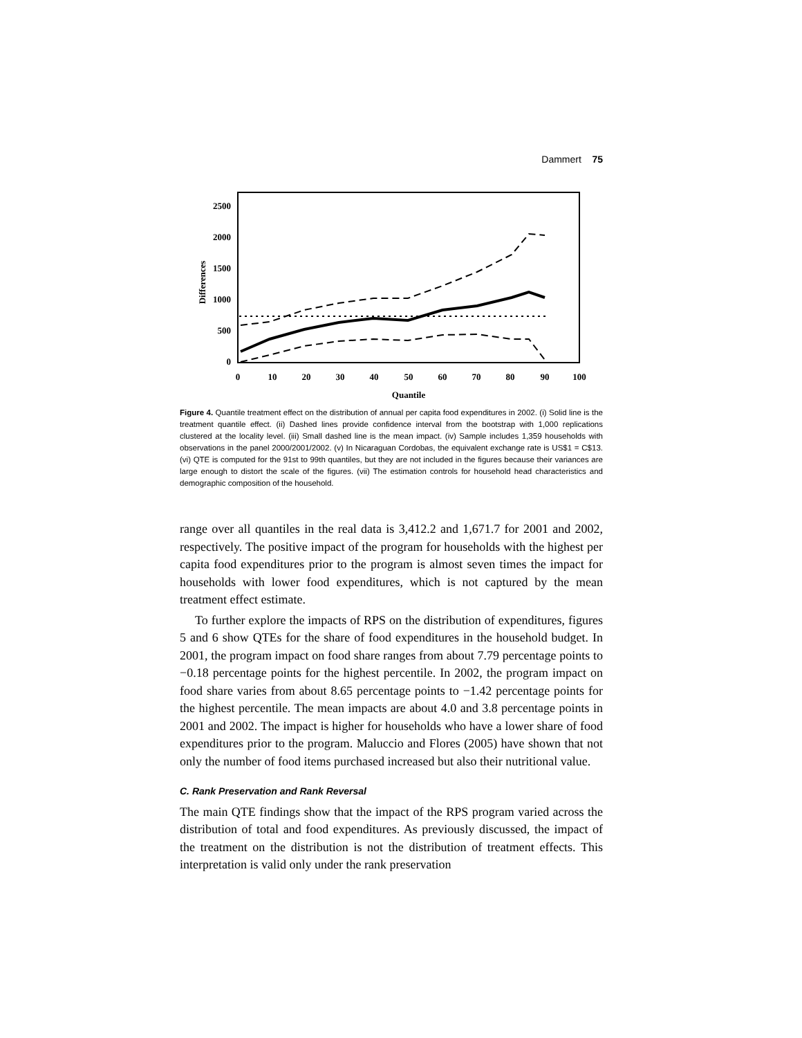Dammert 75
2500
2000
1500
1000
500
0
0
10
20
30
40
50
60
70
80
90
100
Quantile
Differences
Figure 4. Quantile treatment effect on the distribution of annual per capita food expenditures in 2002. (i) Solid line is the treatment quantile effect. (ii) Dashed lines provide confidence interval from the bootstrap with 1,000 replications clustered at the locality level. (iii) Small dashed line is the mean impact. (iv) Sample includes 1,359 households with observations in the panel 2000/2001/2002. (v) In Nicaraguan Cordobas, the equivalent exchange rate is US$1 = C$13. (vi) QTE is computed for the 91st to 99th quantiles, but they are not included in the figures because their variances are large enough to distort the scale of the figures. (vii) The estimation controls for household head characteristics and demographic composition of the household.
range over all quantiles in the real data is 3,412.2 and 1,671.7 for 2001 and 2002, respectively. The positive impact of the program for households with the highest per capita food expenditures prior to the program is almost seven times the impact for households with lower food expenditures, which is not captured by the mean treatment effect estimate.
To further explore the impacts of RPS on the distribution of expenditures, figures 5 and 6 show QTEs for the share of food expenditures in the household budget. In 2001, the program impact on food share ranges from about 7.79 percentage points to −0.18 percentage points for the highest percentile. In 2002, the program impact on food share varies from about 8.65 percentage points to −1.42 percentage points for the highest percentile. The mean impacts are about 4.0 and 3.8 percentage points in 2001 and 2002. The impact is higher for households who have a lower share of food expenditures prior to the program. Maluccio and Flores (2005) have shown that not only the number of food items purchased increased but also their nutritional value.
C. Rank Preservation and Rank Reversal
The main QTE findings show that the impact of the RPS program varied across the distribution of total and food expenditures. As previously discussed, the impact of the treatment on the distribution is not the distribution of treatment effects. This interpretation is valid only under the rank preservation